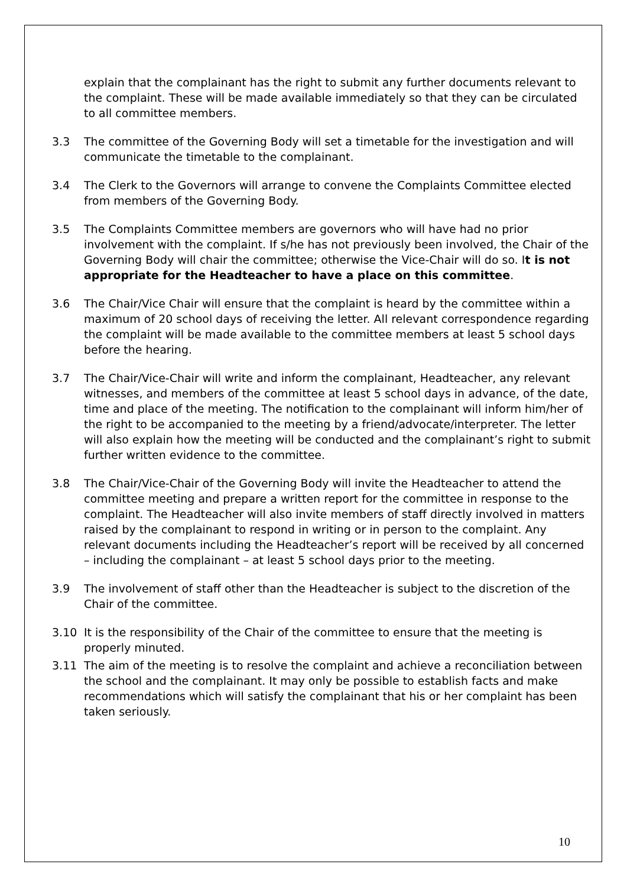explain that the complainant has the right to submit any further documents relevant to the complaint. These will be made available immediately so that they can be circulated to all committee members.
3.3 The committee of the Governing Body will set a timetable for the investigation and will communicate the timetable to the complainant.
3.4 The Clerk to the Governors will arrange to convene the Complaints Committee elected from members of the Governing Body.
3.5 The Complaints Committee members are governors who will have had no prior involvement with the complaint. If s/he has not previously been involved, the Chair of the Governing Body will chair the committee; otherwise the Vice-Chair will do so. It is not appropriate for the Headteacher to have a place on this committee.
3.6 The Chair/Vice Chair will ensure that the complaint is heard by the committee within a maximum of 20 school days of receiving the letter. All relevant correspondence regarding the complaint will be made available to the committee members at least 5 school days before the hearing.
3.7 The Chair/Vice-Chair will write and inform the complainant, Headteacher, any relevant witnesses, and members of the committee at least 5 school days in advance, of the date, time and place of the meeting. The notification to the complainant will inform him/her of the right to be accompanied to the meeting by a friend/advocate/interpreter. The letter will also explain how the meeting will be conducted and the complainant’s right to submit further written evidence to the committee.
3.8 The Chair/Vice-Chair of the Governing Body will invite the Headteacher to attend the committee meeting and prepare a written report for the committee in response to the complaint. The Headteacher will also invite members of staff directly involved in matters raised by the complainant to respond in writing or in person to the complaint. Any relevant documents including the Headteacher’s report will be received by all concerned – including the complainant – at least 5 school days prior to the meeting.
3.9 The involvement of staff other than the Headteacher is subject to the discretion of the Chair of the committee.
3.10 It is the responsibility of the Chair of the committee to ensure that the meeting is properly minuted.
3.11 The aim of the meeting is to resolve the complaint and achieve a reconciliation between the school and the complainant. It may only be possible to establish facts and make recommendations which will satisfy the complainant that his or her complaint has been taken seriously.
10